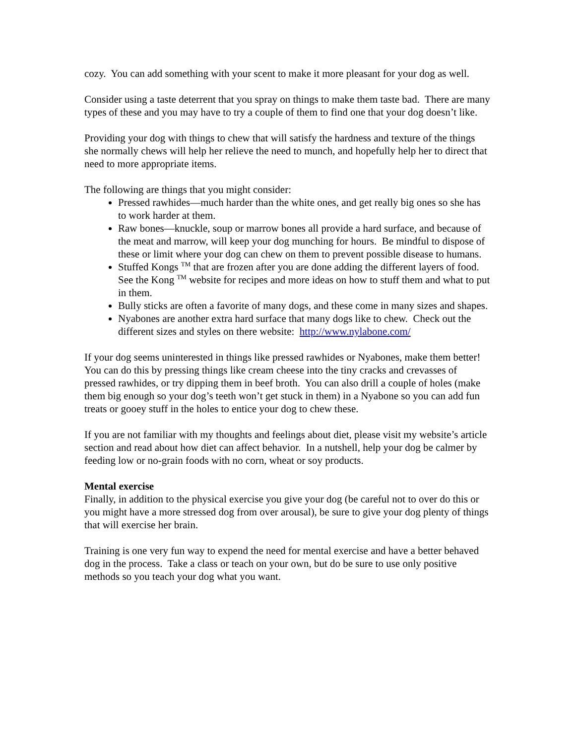cozy. You can add something with your scent to make it more pleasant for your dog as well.
Consider using a taste deterrent that you spray on things to make them taste bad. There are many types of these and you may have to try a couple of them to find one that your dog doesn’t like.
Providing your dog with things to chew that will satisfy the hardness and texture of the things she normally chews will help her relieve the need to munch, and hopefully help her to direct that need to more appropriate items.
The following are things that you might consider:
Pressed rawhides—much harder than the white ones, and get really big ones so she has to work harder at them.
Raw bones—knuckle, soup or marrow bones all provide a hard surface, and because of the meat and marrow, will keep your dog munching for hours. Be mindful to dispose of these or limit where your dog can chew on them to prevent possible disease to humans.
Stuffed Kongs <sup>TM</sup> that are frozen after you are done adding the different layers of food. See the Kong <sup>TM</sup> website for recipes and more ideas on how to stuff them and what to put in them.
Bully sticks are often a favorite of many dogs, and these come in many sizes and shapes.
Nyabones are another extra hard surface that many dogs like to chew. Check out the different sizes and styles on there website: http://www.nylabone.com/
If your dog seems uninterested in things like pressed rawhides or Nyabones, make them better! You can do this by pressing things like cream cheese into the tiny cracks and crevasses of pressed rawhides, or try dipping them in beef broth. You can also drill a couple of holes (make them big enough so your dog’s teeth won’t get stuck in them) in a Nyabone so you can add fun treats or gooey stuff in the holes to entice your dog to chew these.
If you are not familiar with my thoughts and feelings about diet, please visit my website’s article section and read about how diet can affect behavior. In a nutshell, help your dog be calmer by feeding low or no-grain foods with no corn, wheat or soy products.
Mental exercise
Finally, in addition to the physical exercise you give your dog (be careful not to over do this or you might have a more stressed dog from over arousal), be sure to give your dog plenty of things that will exercise her brain.
Training is one very fun way to expend the need for mental exercise and have a better behaved dog in the process. Take a class or teach on your own, but do be sure to use only positive methods so you teach your dog what you want.